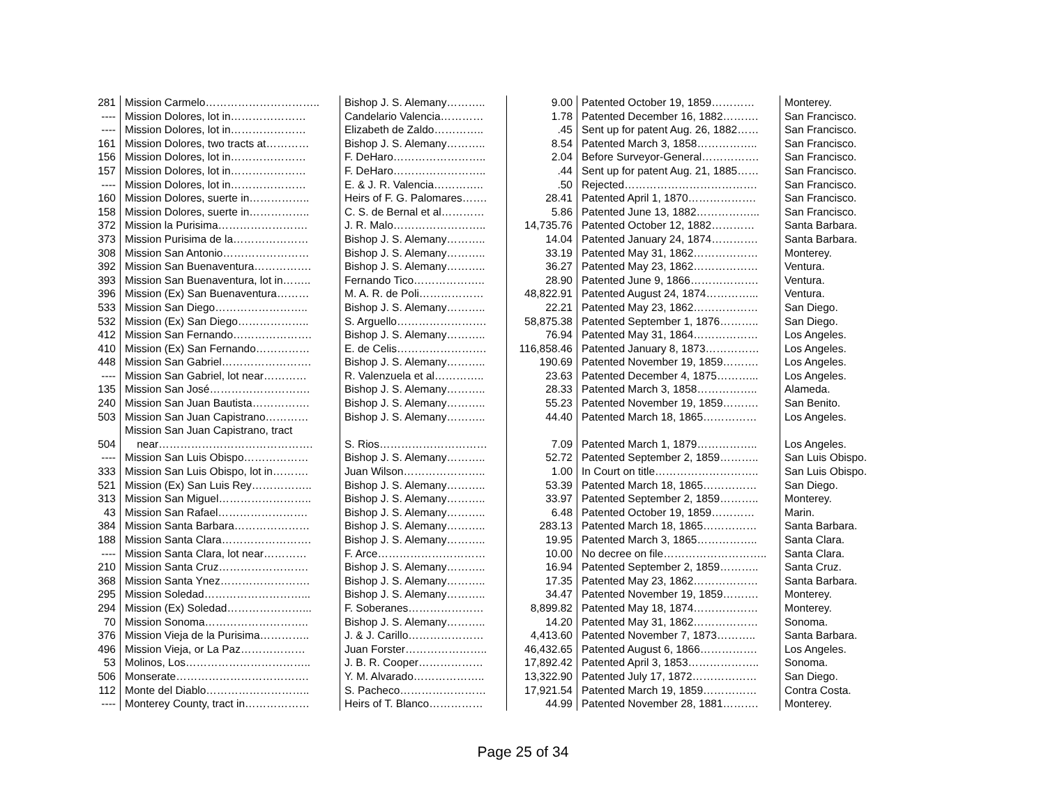| 281 | Mission Carmelo………………………….. | Bishop J. S. Alemany……….. | 9.00 | Patented October 19, 1859………… | Monterey. |
| ---- | Mission Dolores, lot in………………… | Candelario Valencia………… | 1.78 | Patented December 16, 1882………. | San Francisco. |
| ---- | Mission Dolores, lot in………………… | Elizabeth de Zaldo………….. | .45 | Sent up for patent Aug. 26, 1882…… | San Francisco. |
| 161 | Mission Dolores, two tracts at………… | Bishop J. S. Alemany……….. | 8.54 | Patented March 3, 1858…………….. | San Francisco. |
| 156 | Mission Dolores, lot in………………… | F. DeHaro…………………….. | 2.04 | Before Surveyor-General……………. | San Francisco. |
| 157 | Mission Dolores, lot in………………… | F. DeHaro…………………….. | .44 | Sent up for patent Aug. 21, 1885…… | San Francisco. |
| ---- | Mission Dolores, lot in………………… | E. & J. R. Valencia………….. | .50 | Rejected………………………………. | San Francisco. |
| 160 | Mission Dolores, suerte in…………….. | Heirs of F. G. Palomares……. | 28.41 | Patented April 1, 1870………………. | San Francisco. |
| 158 | Mission Dolores, suerte in…………….. | C. S. de Bernal et al………… | 5.86 | Patented June 13, 1882……………... | San Francisco. |
| 372 | Mission la Purisima……………………. | J. R. Malo…………………….. | 14,735.76 | Patented October 12, 1882………… | Santa Barbara. |
| 373 | Mission Purisima de la………………… | Bishop J. S. Alemany……….. | 14.04 | Patented January 24, 1874…………. | Santa Barbara. |
| 308 | Mission San Antonio…………………… | Bishop J. S. Alemany……….. | 33.19 | Patented May 31, 1862……………… | Monterey. |
| 392 | Mission San Buenaventura……………. | Bishop J. S. Alemany……….. | 36.27 | Patented May 23, 1862……………… | Ventura. |
| 393 | Mission San Buenaventura, lot in…….. | Fernando Tico……………….. | 28.90 | Patented June 9, 1866………………. | Ventura. |
| 396 | Mission (Ex) San Buenaventura……… | M. A. R. de Poli……………… | 48,822.91 | Patented August 24, 1874…………... | Ventura. |
| 533 | Mission San Diego…………………….. | Bishop J. S. Alemany……….. | 22.21 | Patented May 23, 1862……………… | San Diego. |
| 532 | Mission (Ex) San Diego……………….. | S. Arguello……………………. | 58,875.38 | Patented September 1, 1876……….. | San Diego. |
| 412 | Mission San Fernando…………………. | Bishop J. S. Alemany……….. | 76.94 | Patented May 31, 1864……………… | Los Angeles. |
| 410 | Mission (Ex) San Fernando…………… | E. de Celis……………………. | 116,858.46 | Patented January 8, 1873…………… | Los Angeles. |
| 448 | Mission San Gabriel……………………. | Bishop J. S. Alemany……….. | 190.69 | Patented November 19, 1859………. | Los Angeles. |
| ---- | Mission San Gabriel, lot near………… | R. Valenzuela et al………….. | 23.63 | Patented December 4, 1875………... | Los Angeles. |
| 135 | Mission San José………………………. | Bishop J. S. Alemany……….. | 28.33 | Patented March 3, 1858…………….. | Alameda. |
| 240 | Mission San Juan Bautista……………. | Bishop J. S. Alemany……….. | 55.23 | Patented November 19, 1859………. | San Benito. |
| 503 | Mission San Juan Capistrano………… | Bishop J. S. Alemany……….. | 44.40 | Patented March 18, 1865…………… | Los Angeles. |
| | Mission San Juan Capistrano, tract | | | | |
| 504 | near……………………………………. | S. Rios………………………… | 7.09 | Patented March 1, 1879…………….. | Los Angeles. |
| ---- | Mission San Luis Obispo……………… | Bishop J. S. Alemany……….. | 52.72 | Patented September 2, 1859……….. | San Luis Obispo. |
| 333 | Mission San Luis Obispo, lot in………. | Juan Wilson………………….. | 1.00 | In Court on title……………………….. | San Luis Obispo. |
| 521 | Mission (Ex) San Luis Rey…………….. | Bishop J. S. Alemany……….. | 53.39 | Patented March 18, 1865…………… | San Diego. |
| 313 | Mission San Miguel…………………….. | Bishop J. S. Alemany……….. | 33.97 | Patented September 2, 1859……….. | Monterey. |
| 43 | Mission San Rafael……………………. | Bishop J. S. Alemany……….. | 6.48 | Patented October 19, 1859………… | Marin. |
| 384 | Mission Santa Barbara………………… | Bishop J. S. Alemany……….. | 283.13 | Patented March 18, 1865…………… | Santa Barbara. |
| 188 | Mission Santa Clara……………………. | Bishop J. S. Alemany……….. | 19.95 | Patented March 3, 1865…………….. | Santa Clara. |
| ---- | Mission Santa Clara, lot near………… | F. Arce………………………… | 10.00 | No decree on file……………………….. | Santa Clara. |
| 210 | Mission Santa Cruz……………………. | Bishop J. S. Alemany……….. | 16.94 | Patented September 2, 1859……….. | Santa Cruz. |
| 368 | Mission Santa Ynez……………………. | Bishop J. S. Alemany……….. | 17.35 | Patented May 23, 1862……………… | Santa Barbara. |
| 295 | Mission Soledad………………………... | Bishop J. S. Alemany……….. | 34.47 | Patented November 19, 1859………. | Monterey. |
| 294 | Mission (Ex) Soledad…………………... | F. Soberanes………………… | 8,899.82 | Patented May 18, 1874……………… | Monterey. |
| 70 | Mission Sonoma……………………….. | Bishop J. S. Alemany……….. | 14.20 | Patented May 31, 1862……………… | Sonoma. |
| 376 | Mission Vieja de la Purisima………….. | J. & J. Carillo………………… | 4,413.60 | Patented November 7, 1873……….. | Santa Barbara. |
| 496 | Mission Vieja, or La Paz……………… | Juan Forster………………….. | 46,432.65 | Patented August 6, 1866……………. | Los Angeles. |
| 53 | Molinos, Los…………………………….. | J. B. R. Cooper……………… | 17,892.42 | Patented April 3, 1853……………….. | Sonoma. |
| 506 | Monserate………………………………. | Y. M. Alvarado……………….. | 13,322.90 | Patented July 17, 1872……………… | San Diego. |
| 112 | Monte del Diablo……………………….. | S. Pacheco…………………… | 17,921.54 | Patented March 19, 1859…………… | Contra Costa. |
| ---- | Monterey County, tract in……………… | Heirs of T. Blanco…………… | 44.99 | Patented November 28, 1881………. | Monterey. |
Page 25 of 34